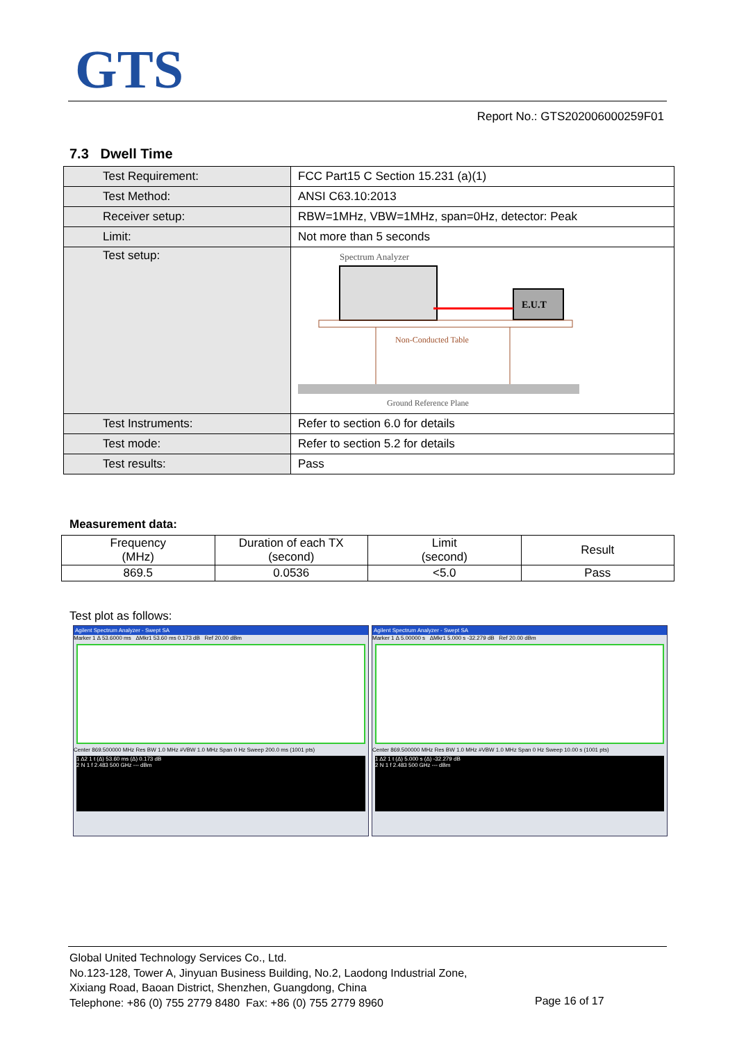GTS
Report No.: GTS202006000259F01
7.3 Dwell Time
| Test Requirement: | FCC Part15 C Section 15.231 (a)(1) |
| Test Method: | ANSI C63.10:2013 |
| Receiver setup: | RBW=1MHz, VBW=1MHz, span=0Hz, detector: Peak |
| Limit: | Not more than 5 seconds |
| Test setup: | Spectrum Analyzer E.U.T Non-Conducted Table Ground Reference Plane |
| Test Instruments: | Refer to section 6.0 for details |
| Test mode: | Refer to section 5.2 for details |
| Test results: | Pass |
Measurement data:
| Frequency (MHz) | Duration of each TX (second) | Limit (second) | Result |
| --- | --- | --- | --- |
| 869.5 | 0.0536 | <5.0 | Pass |
Test plot as follows:
Agilent Spectrum Analyzer - Swept SA
Marker 1 Δ 53.6000 ms ΔMkr1 53.60 ms 0.173 dB Ref 20.00 dBm
Center 869.500000 MHz Res BW 1.0 MHz #VBW 1.0 MHz Span 0 Hz Sweep 200.0 ms (1001 pts)
1 Δ2 1 t (Δ) 53.60 ms (Δ) 0.173 dB
2 N 1 f 2.483 500 GHz --- dBm
Agilent Spectrum Analyzer - Swept SA
Marker 1 Δ 5.00000 s ΔMkr1 5.000 s -32.279 dB Ref 20.00 dBm
Center 869.500000 MHz Res BW 1.0 MHz #VBW 1.0 MHz Span 0 Hz Sweep 10.00 s (1001 pts)
1 Δ2 1 t (Δ) 5.000 s (Δ) -32.279 dB
2 N 1 f 2.483 500 GHz --- dBm
Global United Technology Services Co., Ltd.
No.123-128, Tower A, Jinyuan Business Building, No.2, Laodong Industrial Zone,
Xixiang Road, Baoan District, Shenzhen, Guangdong, China
Telephone: +86 (0) 755 2779 8480 Fax: +86 (0) 755 2779 8960
Page 16 of 17